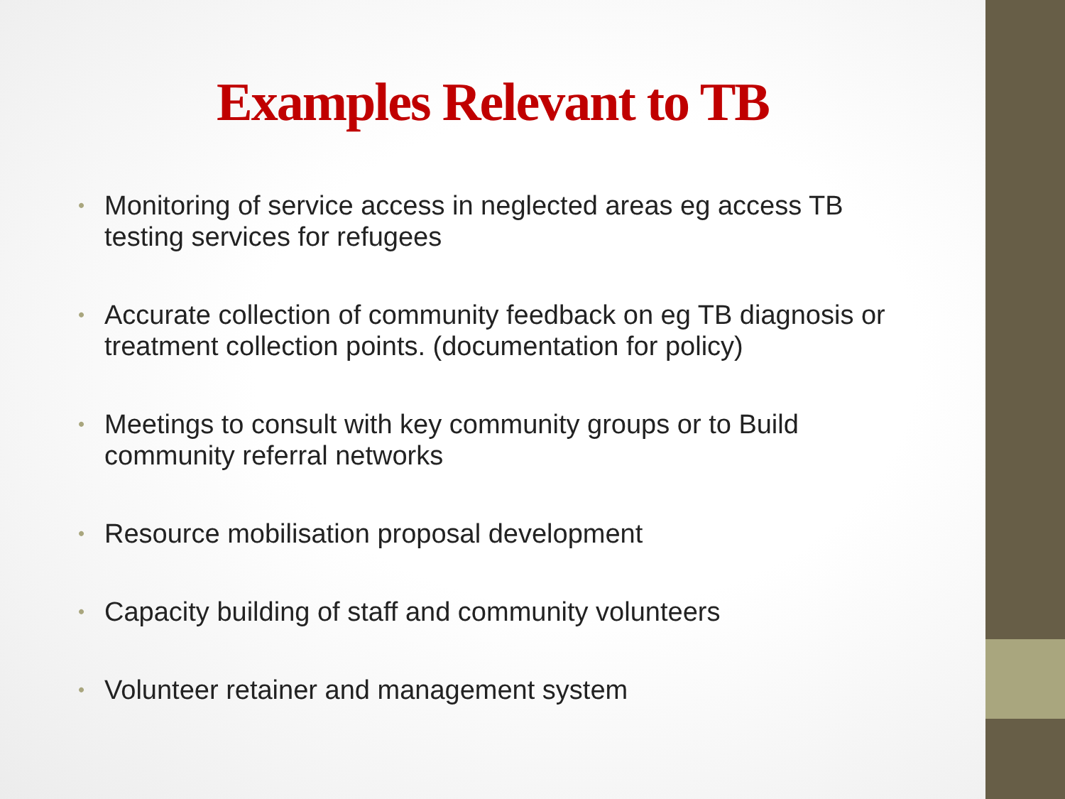Examples Relevant to TB
• Monitoring of service access in neglected areas eg access TB testing services for refugees
• Accurate collection of community feedback on eg TB diagnosis or treatment collection points. (documentation for policy)
• Meetings to consult with key community groups or to Build community referral networks
• Resource mobilisation proposal development
• Capacity building of staff and community volunteers
• Volunteer retainer and management system